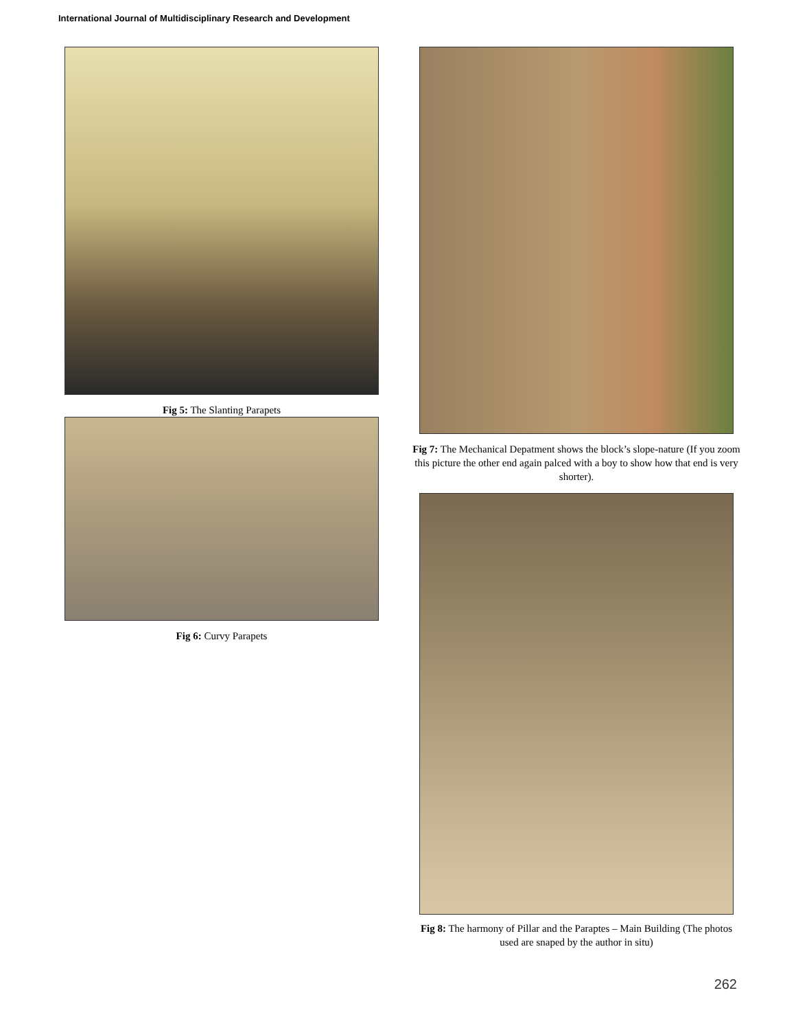International Journal of Multidisciplinary Research and Development
Fig 5: The Slanting Parapets
Fig 6: Curvy Parapets
Fig 7: The Mechanical Depatment shows the block’s slope-nature (If you zoom this picture the other end again palced with a boy to show how that end is very shorter).
Fig 8: The harmony of Pillar and the Paraptes – Main Building (The photos used are snaped by the author in situ)
262